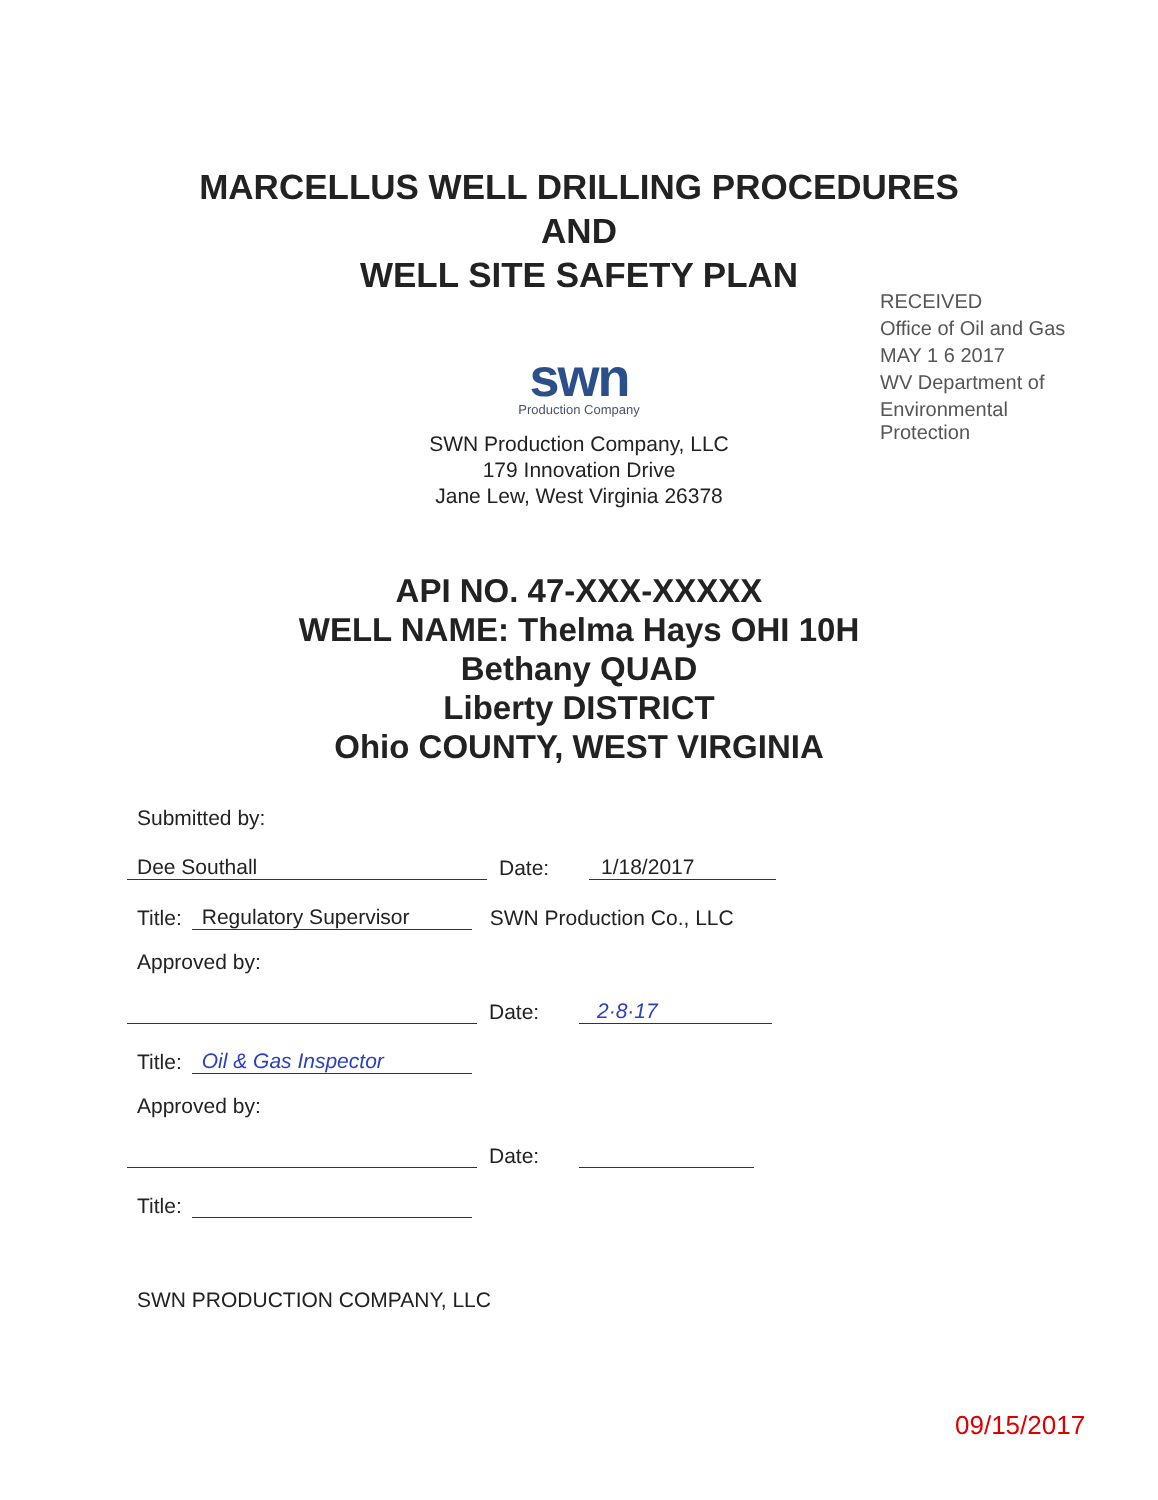MARCELLUS WELL DRILLING PROCEDURES
AND
WELL SITE SAFETY PLAN
swn
Production Company
SWN Production Company, LLC
179 Innovation Drive
Jane Lew, West Virginia 26378
RECEIVED
Office of Oil and Gas
MAY 1 6 2017
WV Department of
Environmental Protection
API NO. 47-XXX-XXXXX
WELL NAME: Thelma Hays OHI 10H
Bethany QUAD
Liberty DISTRICT
Ohio COUNTY, WEST VIRGINIA
Submitted by:
Dee Southall Date: 1/18/2017
Title: Regulatory Supervisor SWN Production Co., LLC
Approved by:
Date: 2·8·17
Title: Oil & Gas Inspector
Approved by:
Date:
Title:
SWN PRODUCTION COMPANY, LLC
09/15/2017